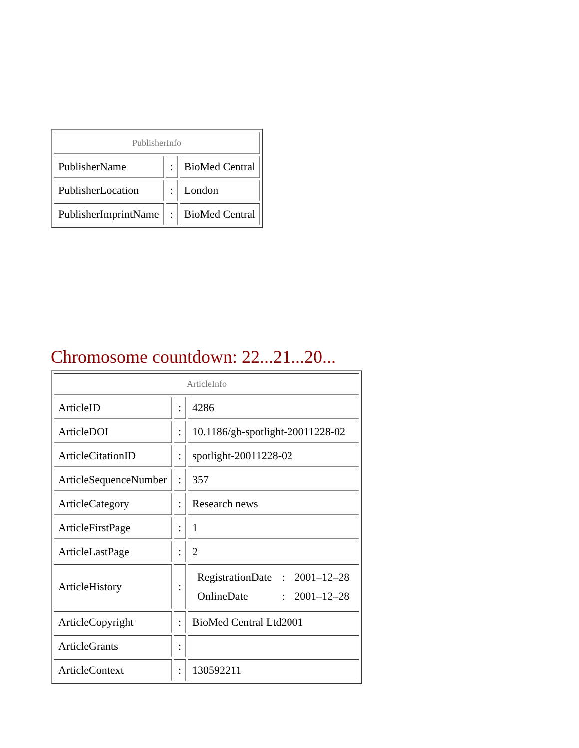| PublisherInfo | | |
| PublisherName | : | BioMed Central |
| PublisherLocation | : | London |
| PublisherImprintName | : | BioMed Central |
Chromosome countdown: 22...21...20...
| ArticleInfo | | |
| ArticleID | : | 4286 |
| ArticleDOI | : | 10.1186/gb-spotlight-20011228-02 |
| ArticleCitationID | : | spotlight-20011228-02 |
| ArticleSequenceNumber | : | 357 |
| ArticleCategory | : | Research news |
| ArticleFirstPage | : | 1 |
| ArticleLastPage | : | 2 |
| ArticleHistory | : | / RegistrationDate / : / 2001–12–28 / / OnlineDate / : / 2001–12–28 / |
| ArticleCopyright | : | BioMed Central Ltd2001 |
| ArticleGrants | : | |
| ArticleContext | : | 130592211 |